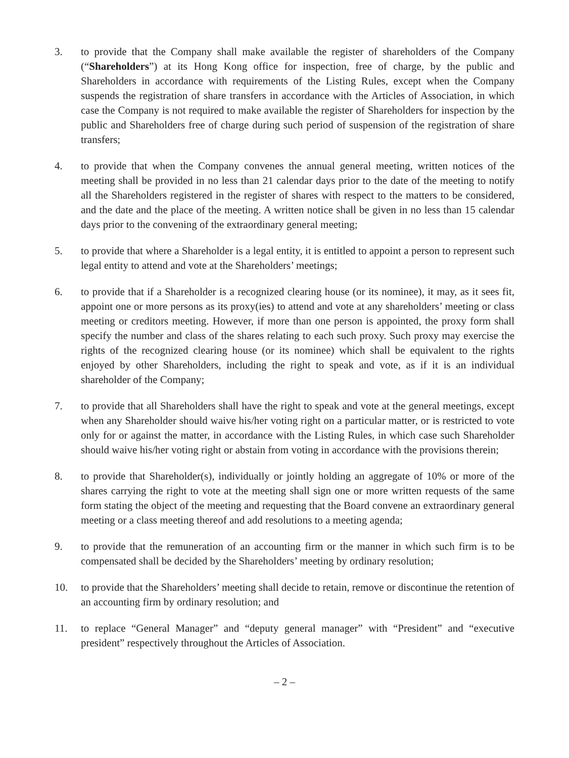3. to provide that the Company shall make available the register of shareholders of the Company (“Shareholders”) at its Hong Kong office for inspection, free of charge, by the public and Shareholders in accordance with requirements of the Listing Rules, except when the Company suspends the registration of share transfers in accordance with the Articles of Association, in which case the Company is not required to make available the register of Shareholders for inspection by the public and Shareholders free of charge during such period of suspension of the registration of share transfers;
4. to provide that when the Company convenes the annual general meeting, written notices of the meeting shall be provided in no less than 21 calendar days prior to the date of the meeting to notify all the Shareholders registered in the register of shares with respect to the matters to be considered, and the date and the place of the meeting. A written notice shall be given in no less than 15 calendar days prior to the convening of the extraordinary general meeting;
5. to provide that where a Shareholder is a legal entity, it is entitled to appoint a person to represent such legal entity to attend and vote at the Shareholders’ meetings;
6. to provide that if a Shareholder is a recognized clearing house (or its nominee), it may, as it sees fit, appoint one or more persons as its proxy(ies) to attend and vote at any shareholders’ meeting or class meeting or creditors meeting. However, if more than one person is appointed, the proxy form shall specify the number and class of the shares relating to each such proxy. Such proxy may exercise the rights of the recognized clearing house (or its nominee) which shall be equivalent to the rights enjoyed by other Shareholders, including the right to speak and vote, as if it is an individual shareholder of the Company;
7. to provide that all Shareholders shall have the right to speak and vote at the general meetings, except when any Shareholder should waive his/her voting right on a particular matter, or is restricted to vote only for or against the matter, in accordance with the Listing Rules, in which case such Shareholder should waive his/her voting right or abstain from voting in accordance with the provisions therein;
8. to provide that Shareholder(s), individually or jointly holding an aggregate of 10% or more of the shares carrying the right to vote at the meeting shall sign one or more written requests of the same form stating the object of the meeting and requesting that the Board convene an extraordinary general meeting or a class meeting thereof and add resolutions to a meeting agenda;
9. to provide that the remuneration of an accounting firm or the manner in which such firm is to be compensated shall be decided by the Shareholders’ meeting by ordinary resolution;
10. to provide that the Shareholders’ meeting shall decide to retain, remove or discontinue the retention of an accounting firm by ordinary resolution; and
11. to replace “General Manager” and “deputy general manager” with “President” and “executive president” respectively throughout the Articles of Association.
– 2 –